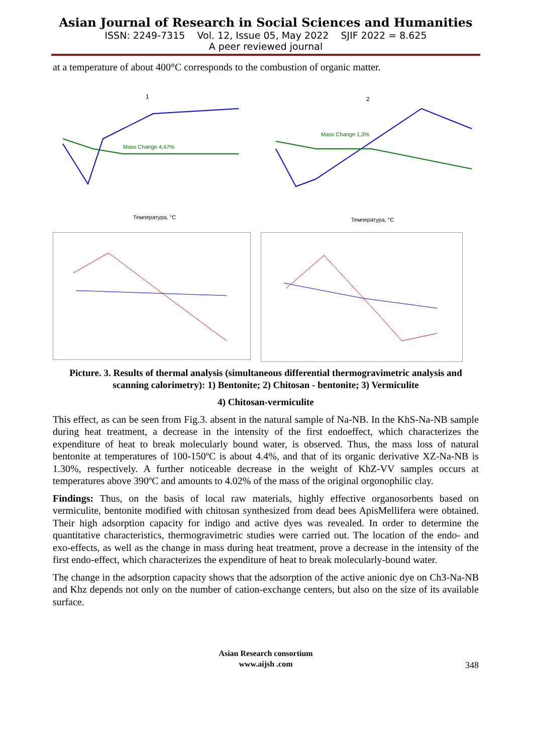Asian Journal of Research in Social Sciences and Humanities
ISSN: 2249-7315 Vol. 12, Issue 05, May 2022 SJIF 2022 = 8.625
A peer reviewed journal
at a temperature of about 400°C corresponds to the combustion of organic matter.
1
Mass Change 4,47%
Температура, °C
2
Mass Change 1,3%
Температура, °C
Picture. 3. Results of thermal analysis (simultaneous differential thermogravimetric analysis and scanning calorimetry): 1) Bentonite; 2) Chitosan - bentonite; 3) Vermiculite
4) Chitosan-vermiculite
This effect, as can be seen from Fig.3. absent in the natural sample of Na-NB. In the KhS-Na-NB sample during heat treatment, a decrease in the intensity of the first endoeffect, which characterizes the expenditure of heat to break molecularly bound water, is observed. Thus, the mass loss of natural bentonite at temperatures of 100-150ºC is about 4.4%, and that of its organic derivative XZ-Na-NB is 1.30%, respectively. A further noticeable decrease in the weight of KhZ-VV samples occurs at temperatures above 390ºC and amounts to 4.02% of the mass of the original orgonophilic clay.
Findings: Thus, on the basis of local raw materials, highly effective organosorbents based on vermiculite, bentonite modified with chitosan synthesized from dead bees ApisMellifera were obtained. Their high adsorption capacity for indigo and active dyes was revealed. In order to determine the quantitative characteristics, thermogravimetric studies were carried out. The location of the endo- and exo-effects, as well as the change in mass during heat treatment, prove a decrease in the intensity of the first endo-effect, which characterizes the expenditure of heat to break molecularly-bound water.
The change in the adsorption capacity shows that the adsorption of the active anionic dye on Ch3-Na-NB and Khz depends not only on the number of cation-exchange centers, but also on the size of its available surface.
Asian Research consortium
www.aijsh .com
348